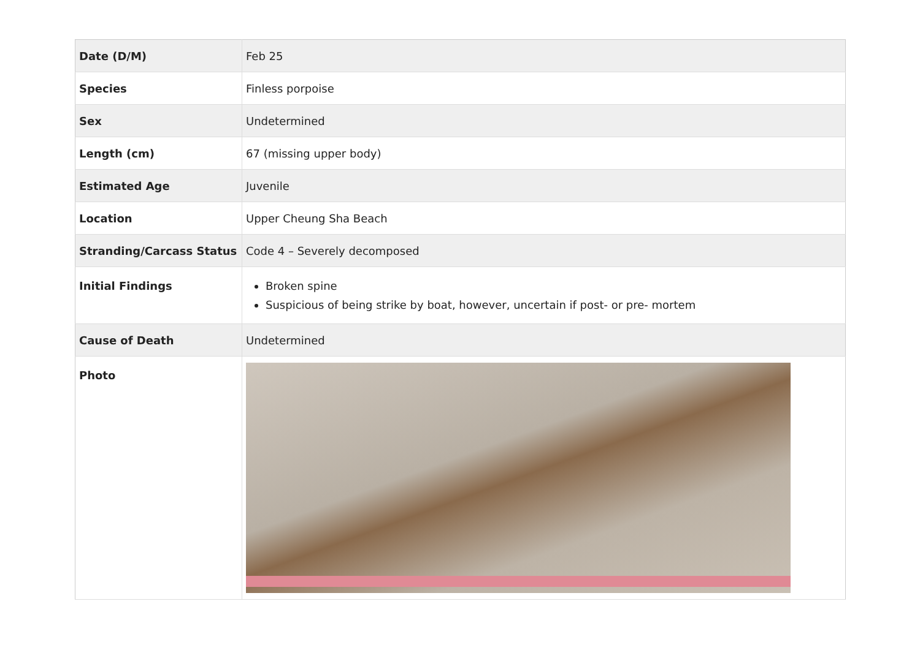| Date (D/M) | Feb 25 |
| Species | Finless porpoise |
| Sex | Undetermined |
| Length (cm) | 67 (missing upper body) |
| Estimated Age | Juvenile |
| Location | Upper Cheung Sha Beach |
| Stranding/Carcass Status | Code 4 – Severely decomposed |
| Initial Findings | Broken spine Suspicious of being strike by boat, however, uncertain if post- or pre- mortem |
| Cause of Death | Undetermined |
| Photo | |